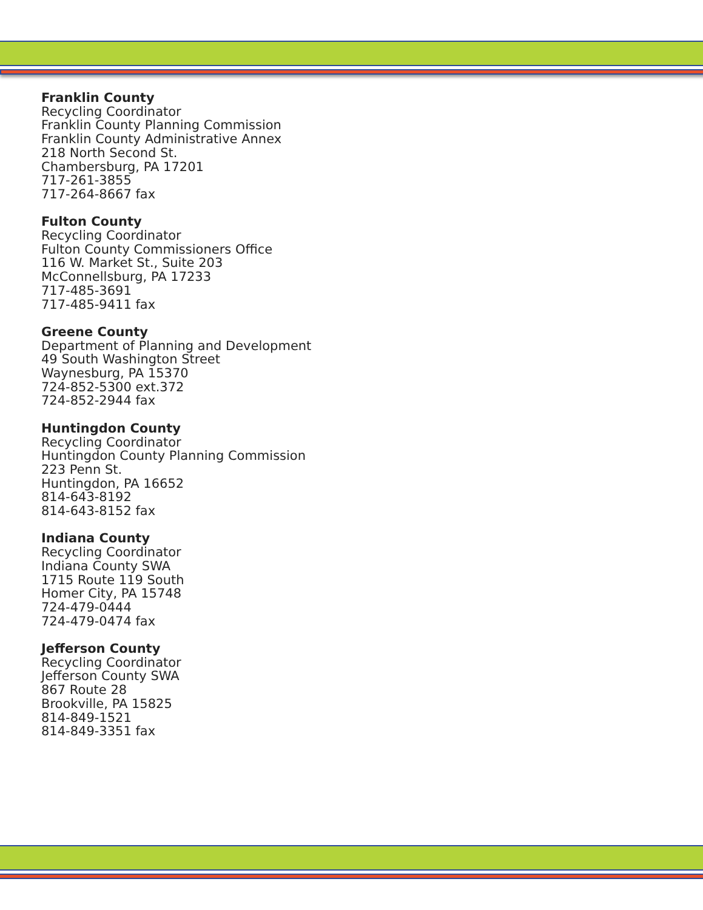Franklin County
Recycling Coordinator
Franklin County Planning Commission
Franklin County Administrative Annex
218 North Second St.
Chambersburg, PA 17201
717-261-3855
717-264-8667 fax
Fulton County
Recycling Coordinator
Fulton County Commissioners Office
116 W. Market St., Suite 203
McConnellsburg, PA 17233
717-485-3691
717-485-9411 fax
Greene County
Department of Planning and Development
49 South Washington Street
Waynesburg, PA 15370
724-852-5300 ext.372
724-852-2944 fax
Huntingdon County
Recycling Coordinator
Huntingdon County Planning Commission
223 Penn St.
Huntingdon, PA 16652
814-643-8192
814-643-8152 fax
Indiana County
Recycling Coordinator
Indiana County SWA
1715 Route 119 South
Homer City, PA 15748
724-479-0444
724-479-0474 fax
Jefferson County
Recycling Coordinator
Jefferson County SWA
867 Route 28
Brookville, PA 15825
814-849-1521
814-849-3351 fax